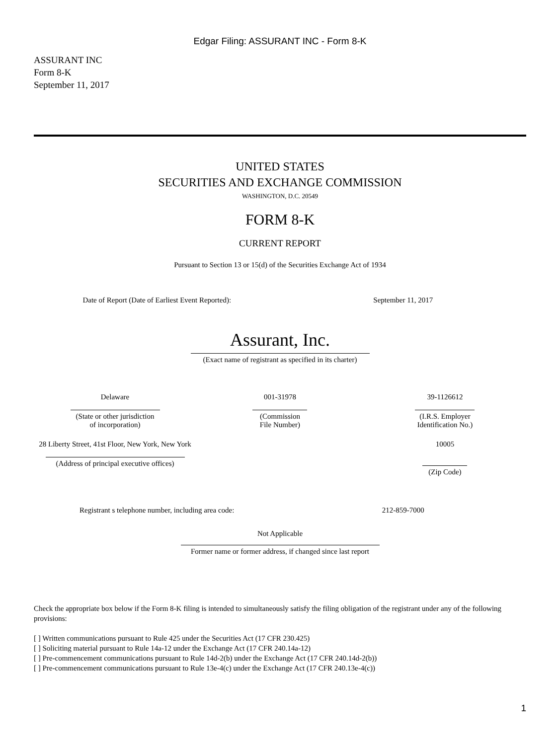Edgar Filing: ASSURANT INC - Form 8-K
ASSURANT INC
Form 8-K
September 11, 2017
UNITED STATES
SECURITIES AND EXCHANGE COMMISSION
WASHINGTON, D.C. 20549
FORM 8-K
CURRENT REPORT
Pursuant to Section 13 or 15(d) of the Securities Exchange Act of 1934
| Date of Report (Date of Earliest Event Reported): | September 11, 2017 |
Assurant, Inc.
(Exact name of registrant as specified in its charter)
| Delaware (State or other jurisdiction of incorporation) | 001-31978 (Commission File Number) | 39-1126612 (I.R.S. Employer Identification No.) |
| 28 Liberty Street, 41st Floor, New York, New York (Address of principal executive offices) | | 10005 (Zip Code) |
| Registrant s telephone number, including area code: | 212-859-7000 |
Not Applicable
Former name or former address, if changed since last report
Check the appropriate box below if the Form 8-K filing is intended to simultaneously satisfy the filing obligation of the registrant under any of the following provisions:
[ ] Written communications pursuant to Rule 425 under the Securities Act (17 CFR 230.425)
[ ] Soliciting material pursuant to Rule 14a-12 under the Exchange Act (17 CFR 240.14a-12)
[ ] Pre-commencement communications pursuant to Rule 14d-2(b) under the Exchange Act (17 CFR 240.14d-2(b))
[ ] Pre-commencement communications pursuant to Rule 13e-4(c) under the Exchange Act (17 CFR 240.13e-4(c))
1